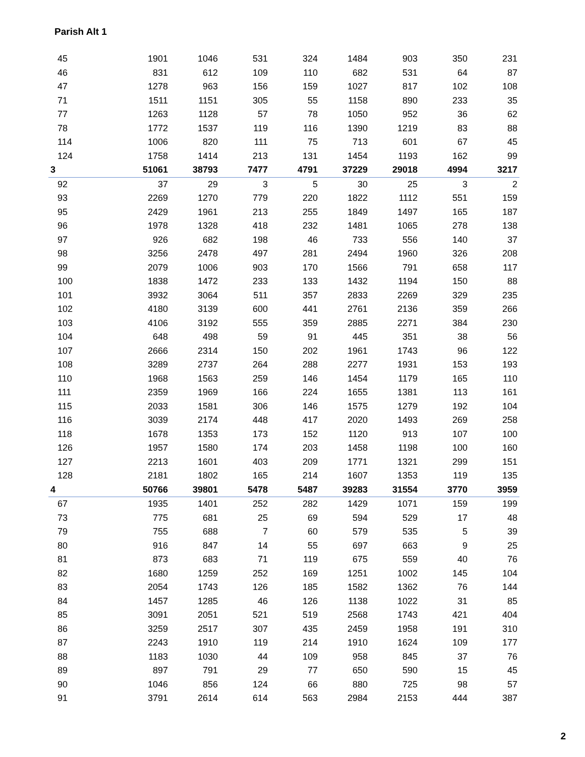Parish Alt 1
| 45 | 1901 | 1046 | 531 | 324 | 1484 | 903 | 350 | 231 |
| 46 | 831 | 612 | 109 | 110 | 682 | 531 | 64 | 87 |
| 47 | 1278 | 963 | 156 | 159 | 1027 | 817 | 102 | 108 |
| 71 | 1511 | 1151 | 305 | 55 | 1158 | 890 | 233 | 35 |
| 77 | 1263 | 1128 | 57 | 78 | 1050 | 952 | 36 | 62 |
| 78 | 1772 | 1537 | 119 | 116 | 1390 | 1219 | 83 | 88 |
| 114 | 1006 | 820 | 111 | 75 | 713 | 601 | 67 | 45 |
| 124 | 1758 | 1414 | 213 | 131 | 1454 | 1193 | 162 | 99 |
| 3 | 51061 | 38793 | 7477 | 4791 | 37229 | 29018 | 4994 | 3217 |
| 92 | 37 | 29 | 3 | 5 | 30 | 25 | 3 | 2 |
| 93 | 2269 | 1270 | 779 | 220 | 1822 | 1112 | 551 | 159 |
| 95 | 2429 | 1961 | 213 | 255 | 1849 | 1497 | 165 | 187 |
| 96 | 1978 | 1328 | 418 | 232 | 1481 | 1065 | 278 | 138 |
| 97 | 926 | 682 | 198 | 46 | 733 | 556 | 140 | 37 |
| 98 | 3256 | 2478 | 497 | 281 | 2494 | 1960 | 326 | 208 |
| 99 | 2079 | 1006 | 903 | 170 | 1566 | 791 | 658 | 117 |
| 100 | 1838 | 1472 | 233 | 133 | 1432 | 1194 | 150 | 88 |
| 101 | 3932 | 3064 | 511 | 357 | 2833 | 2269 | 329 | 235 |
| 102 | 4180 | 3139 | 600 | 441 | 2761 | 2136 | 359 | 266 |
| 103 | 4106 | 3192 | 555 | 359 | 2885 | 2271 | 384 | 230 |
| 104 | 648 | 498 | 59 | 91 | 445 | 351 | 38 | 56 |
| 107 | 2666 | 2314 | 150 | 202 | 1961 | 1743 | 96 | 122 |
| 108 | 3289 | 2737 | 264 | 288 | 2277 | 1931 | 153 | 193 |
| 110 | 1968 | 1563 | 259 | 146 | 1454 | 1179 | 165 | 110 |
| 111 | 2359 | 1969 | 166 | 224 | 1655 | 1381 | 113 | 161 |
| 115 | 2033 | 1581 | 306 | 146 | 1575 | 1279 | 192 | 104 |
| 116 | 3039 | 2174 | 448 | 417 | 2020 | 1493 | 269 | 258 |
| 118 | 1678 | 1353 | 173 | 152 | 1120 | 913 | 107 | 100 |
| 126 | 1957 | 1580 | 174 | 203 | 1458 | 1198 | 100 | 160 |
| 127 | 2213 | 1601 | 403 | 209 | 1771 | 1321 | 299 | 151 |
| 128 | 2181 | 1802 | 165 | 214 | 1607 | 1353 | 119 | 135 |
| 4 | 50766 | 39801 | 5478 | 5487 | 39283 | 31554 | 3770 | 3959 |
| 67 | 1935 | 1401 | 252 | 282 | 1429 | 1071 | 159 | 199 |
| 73 | 775 | 681 | 25 | 69 | 594 | 529 | 17 | 48 |
| 79 | 755 | 688 | 7 | 60 | 579 | 535 | 5 | 39 |
| 80 | 916 | 847 | 14 | 55 | 697 | 663 | 9 | 25 |
| 81 | 873 | 683 | 71 | 119 | 675 | 559 | 40 | 76 |
| 82 | 1680 | 1259 | 252 | 169 | 1251 | 1002 | 145 | 104 |
| 83 | 2054 | 1743 | 126 | 185 | 1582 | 1362 | 76 | 144 |
| 84 | 1457 | 1285 | 46 | 126 | 1138 | 1022 | 31 | 85 |
| 85 | 3091 | 2051 | 521 | 519 | 2568 | 1743 | 421 | 404 |
| 86 | 3259 | 2517 | 307 | 435 | 2459 | 1958 | 191 | 310 |
| 87 | 2243 | 1910 | 119 | 214 | 1910 | 1624 | 109 | 177 |
| 88 | 1183 | 1030 | 44 | 109 | 958 | 845 | 37 | 76 |
| 89 | 897 | 791 | 29 | 77 | 650 | 590 | 15 | 45 |
| 90 | 1046 | 856 | 124 | 66 | 880 | 725 | 98 | 57 |
| 91 | 3791 | 2614 | 614 | 563 | 2984 | 2153 | 444 | 387 |
2